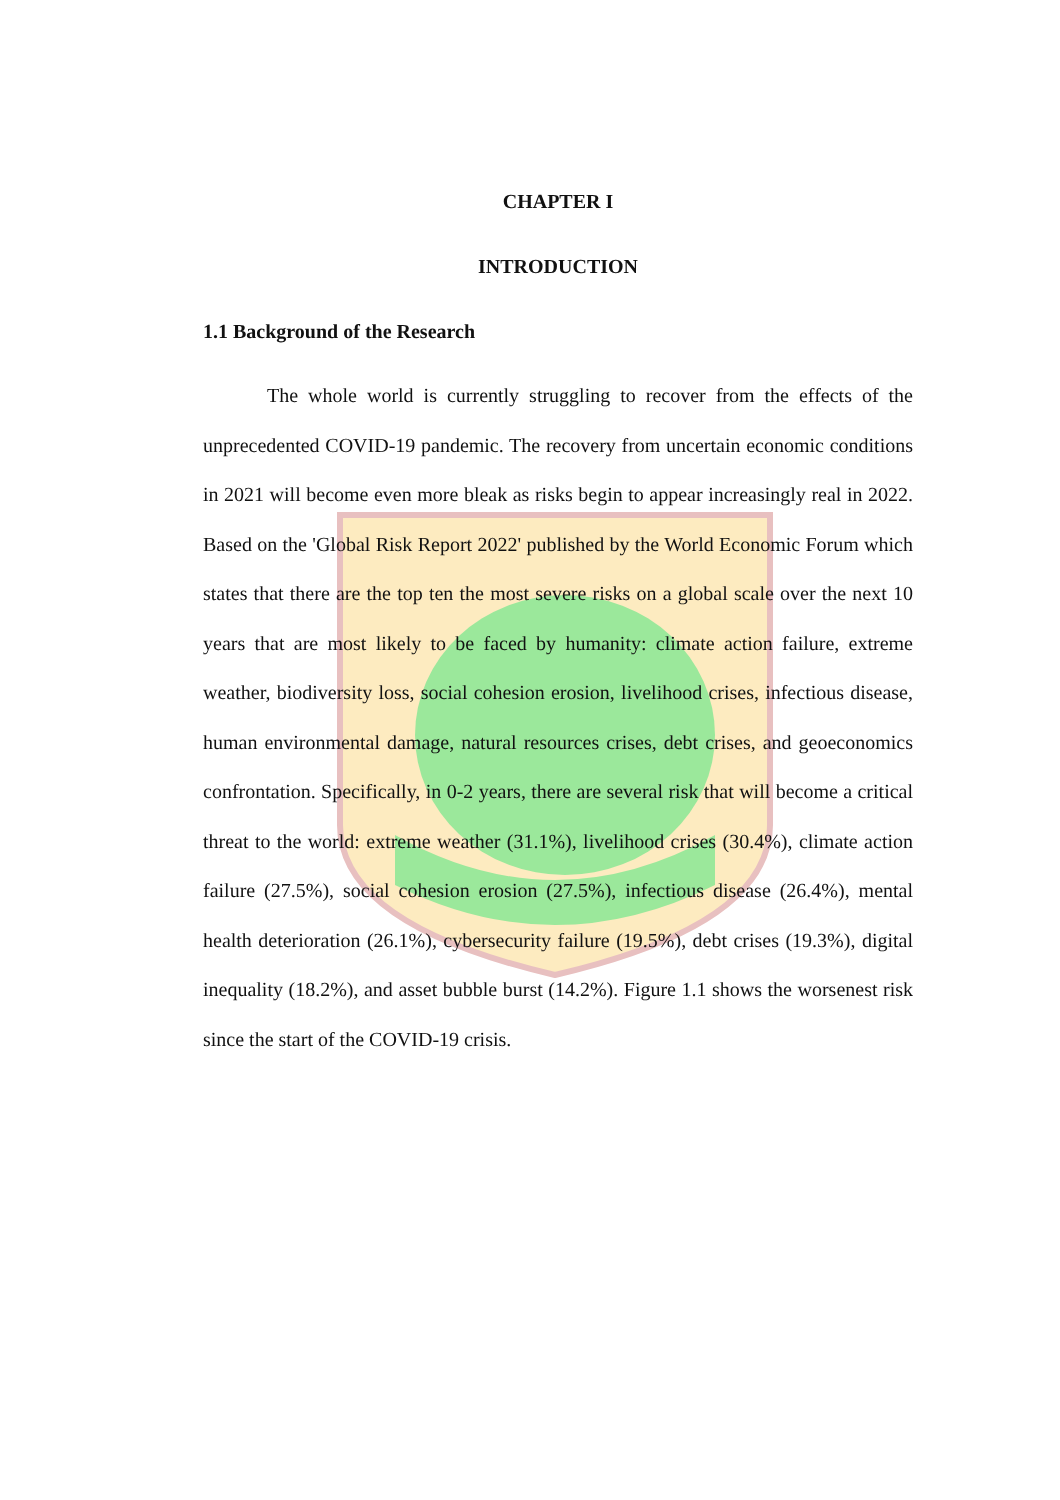CHAPTER I
INTRODUCTION
1.1 Background of the Research
The whole world is currently struggling to recover from the effects of the unprecedented COVID-19 pandemic. The recovery from uncertain economic conditions in 2021 will become even more bleak as risks begin to appear increasingly real in 2022. Based on the 'Global Risk Report 2022' published by the World Economic Forum which states that there are the top ten the most severe risks on a global scale over the next 10 years that are most likely to be faced by humanity: climate action failure, extreme weather, biodiversity loss, social cohesion erosion, livelihood crises, infectious disease, human environmental damage, natural resources crises, debt crises, and geoeconomics confrontation. Specifically, in 0-2 years, there are several risk that will become a critical threat to the world: extreme weather (31.1%), livelihood crises (30.4%), climate action failure (27.5%), social cohesion erosion (27.5%), infectious disease (26.4%), mental health deterioration (26.1%), cybersecurity failure (19.5%), debt crises (19.3%), digital inequality (18.2%), and asset bubble burst (14.2%). Figure 1.1 shows the worsenest risk since the start of the COVID-19 crisis.